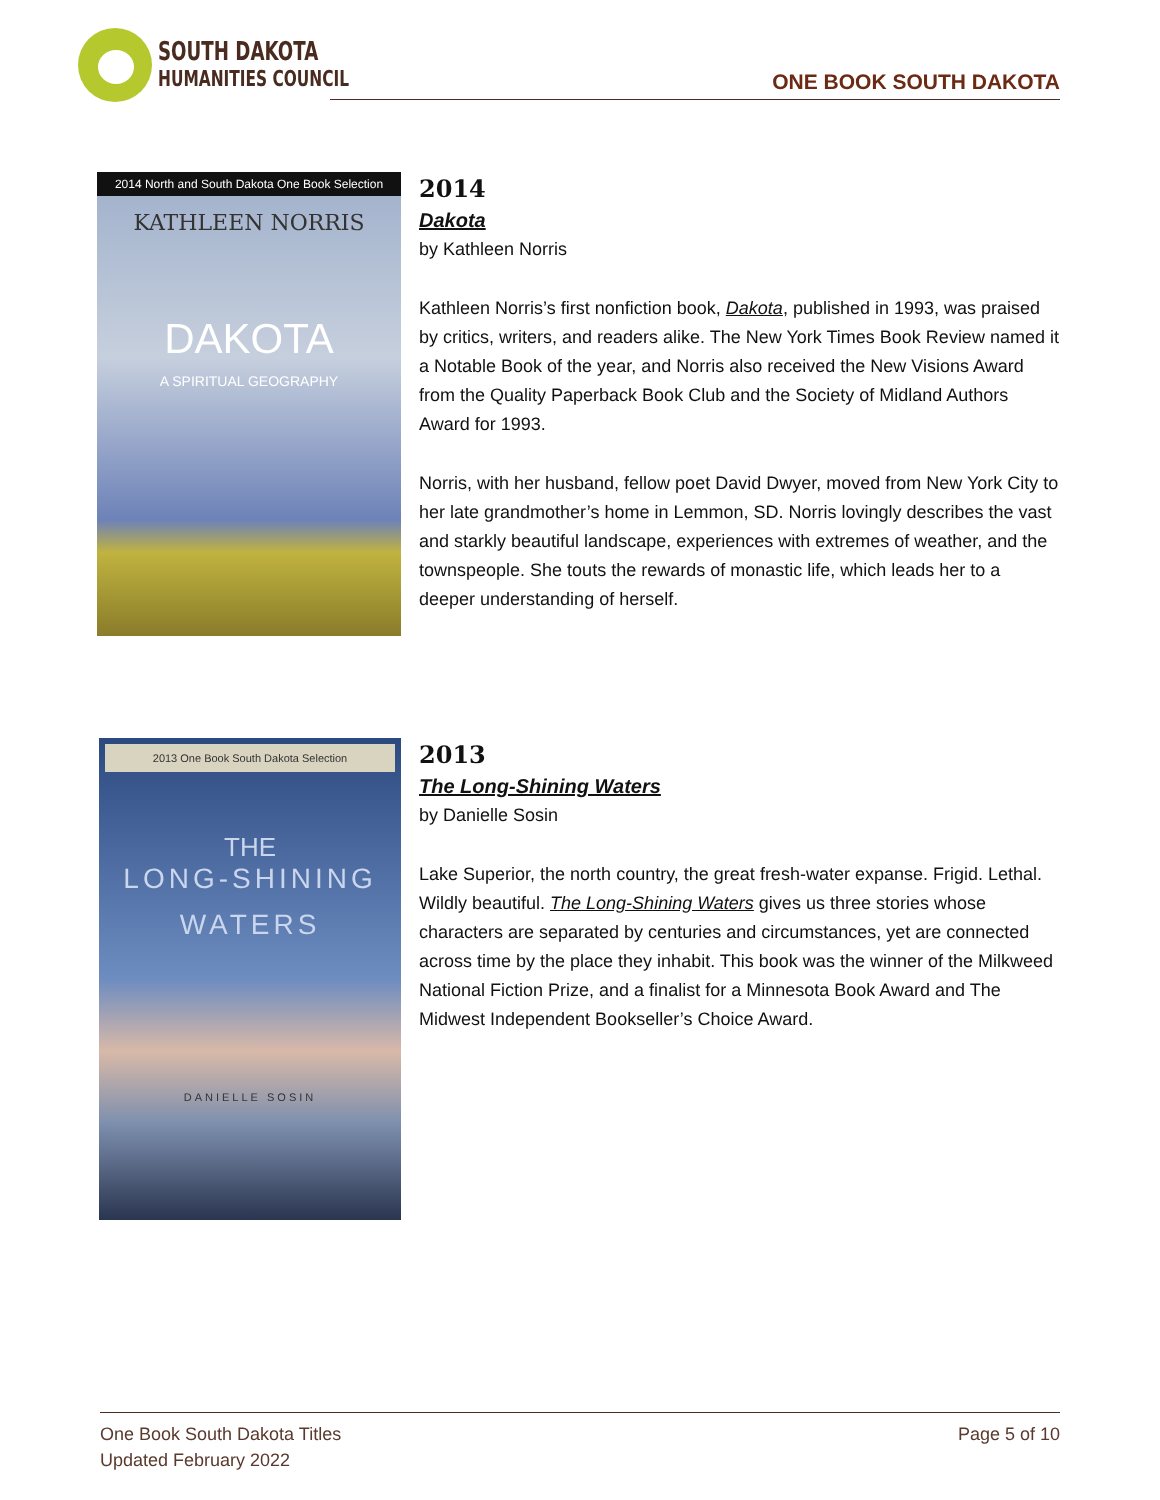SOUTH DAKOTA
HUMANITIES COUNCIL
ONE BOOK SOUTH DAKOTA
2014 North and South Dakota One Book Selection
KATHLEEN NORRIS
DAKOTA
A SPIRITUAL GEOGRAPHY
2014
Dakota
by Kathleen Norris
Kathleen Norris’s first nonfiction book, Dakota, published in 1993, was praised by critics, writers, and readers alike. The New York Times Book Review named it a Notable Book of the year, and Norris also received the New Visions Award from the Quality Paperback Book Club and the Society of Midland Authors Award for 1993.
Norris, with her husband, fellow poet David Dwyer, moved from New York City to her late grandmother’s home in Lemmon, SD. Norris lovingly describes the vast and starkly beautiful landscape, experiences with extremes of weather, and the townspeople. She touts the rewards of monastic life, which leads her to a deeper understanding of herself.
2013 One Book South Dakota Selection
THE
LONG-SHINING
WATERS
DANIELLE SOSIN
2013
The Long-Shining Waters
by Danielle Sosin
Lake Superior, the north country, the great fresh-water expanse. Frigid. Lethal. Wildly beautiful. The Long-Shining Waters gives us three stories whose characters are separated by centuries and circumstances, yet are connected across time by the place they inhabit. This book was the winner of the Milkweed National Fiction Prize, and a finalist for a Minnesota Book Award and The Midwest Independent Bookseller’s Choice Award.
One Book South Dakota Titles
Updated February 2022
Page 5 of 10